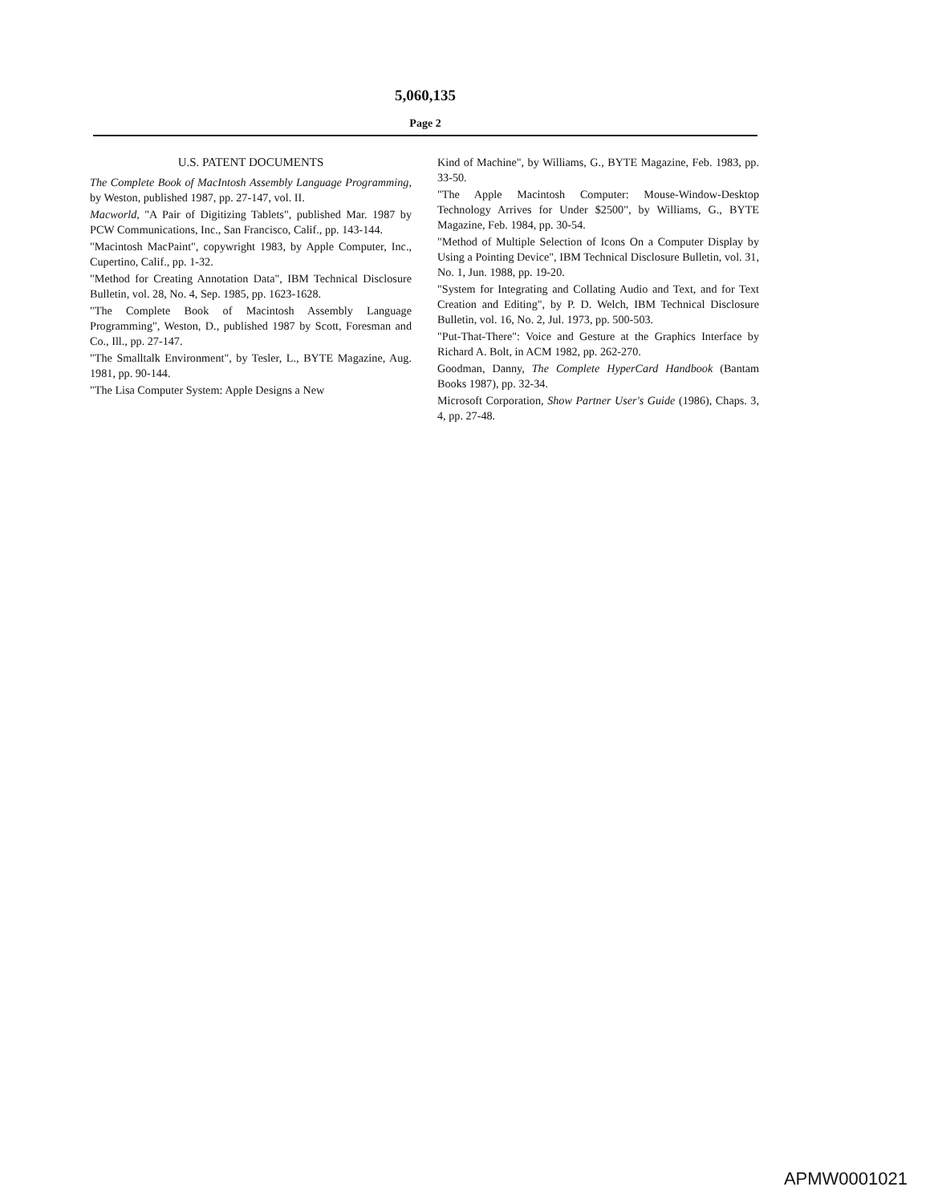5,060,135
Page 2
U.S. PATENT DOCUMENTS
The Complete Book of MacIntosh Assembly Language Programming, by Weston, published 1987, pp. 27-147, vol. II.
Macworld, "A Pair of Digitizing Tablets", published Mar. 1987 by PCW Communications, Inc., San Francisco, Calif., pp. 143-144.
"Macintosh MacPaint", copywright 1983, by Apple Computer, Inc., Cupertino, Calif., pp. 1-32.
"Method for Creating Annotation Data", IBM Technical Disclosure Bulletin, vol. 28, No. 4, Sep. 1985, pp. 1623-1628.
"The Complete Book of Macintosh Assembly Language Programming", Weston, D., published 1987 by Scott, Foresman and Co., Ill., pp. 27-147.
"The Smalltalk Environment", by Tesler, L., BYTE Magazine, Aug. 1981, pp. 90-144.
"The Lisa Computer System: Apple Designs a New
Kind of Machine", by Williams, G., BYTE Magazine, Feb. 1983, pp. 33-50.
"The Apple Macintosh Computer: Mouse-Window-Desktop Technology Arrives for Under $2500", by Williams, G., BYTE Magazine, Feb. 1984, pp. 30-54.
"Method of Multiple Selection of Icons On a Computer Display by Using a Pointing Device", IBM Technical Disclosure Bulletin, vol. 31, No. 1, Jun. 1988, pp. 19-20.
"System for Integrating and Collating Audio and Text, and for Text Creation and Editing", by P. D. Welch, IBM Technical Disclosure Bulletin, vol. 16, No. 2, Jul. 1973, pp. 500-503.
"Put-That-There": Voice and Gesture at the Graphics Interface by Richard A. Bolt, in ACM 1982, pp. 262-270.
Goodman, Danny, The Complete HyperCard Handbook (Bantam Books 1987), pp. 32-34.
Microsoft Corporation, Show Partner User's Guide (1986), Chaps. 3, 4, pp. 27-48.
APMW0001021